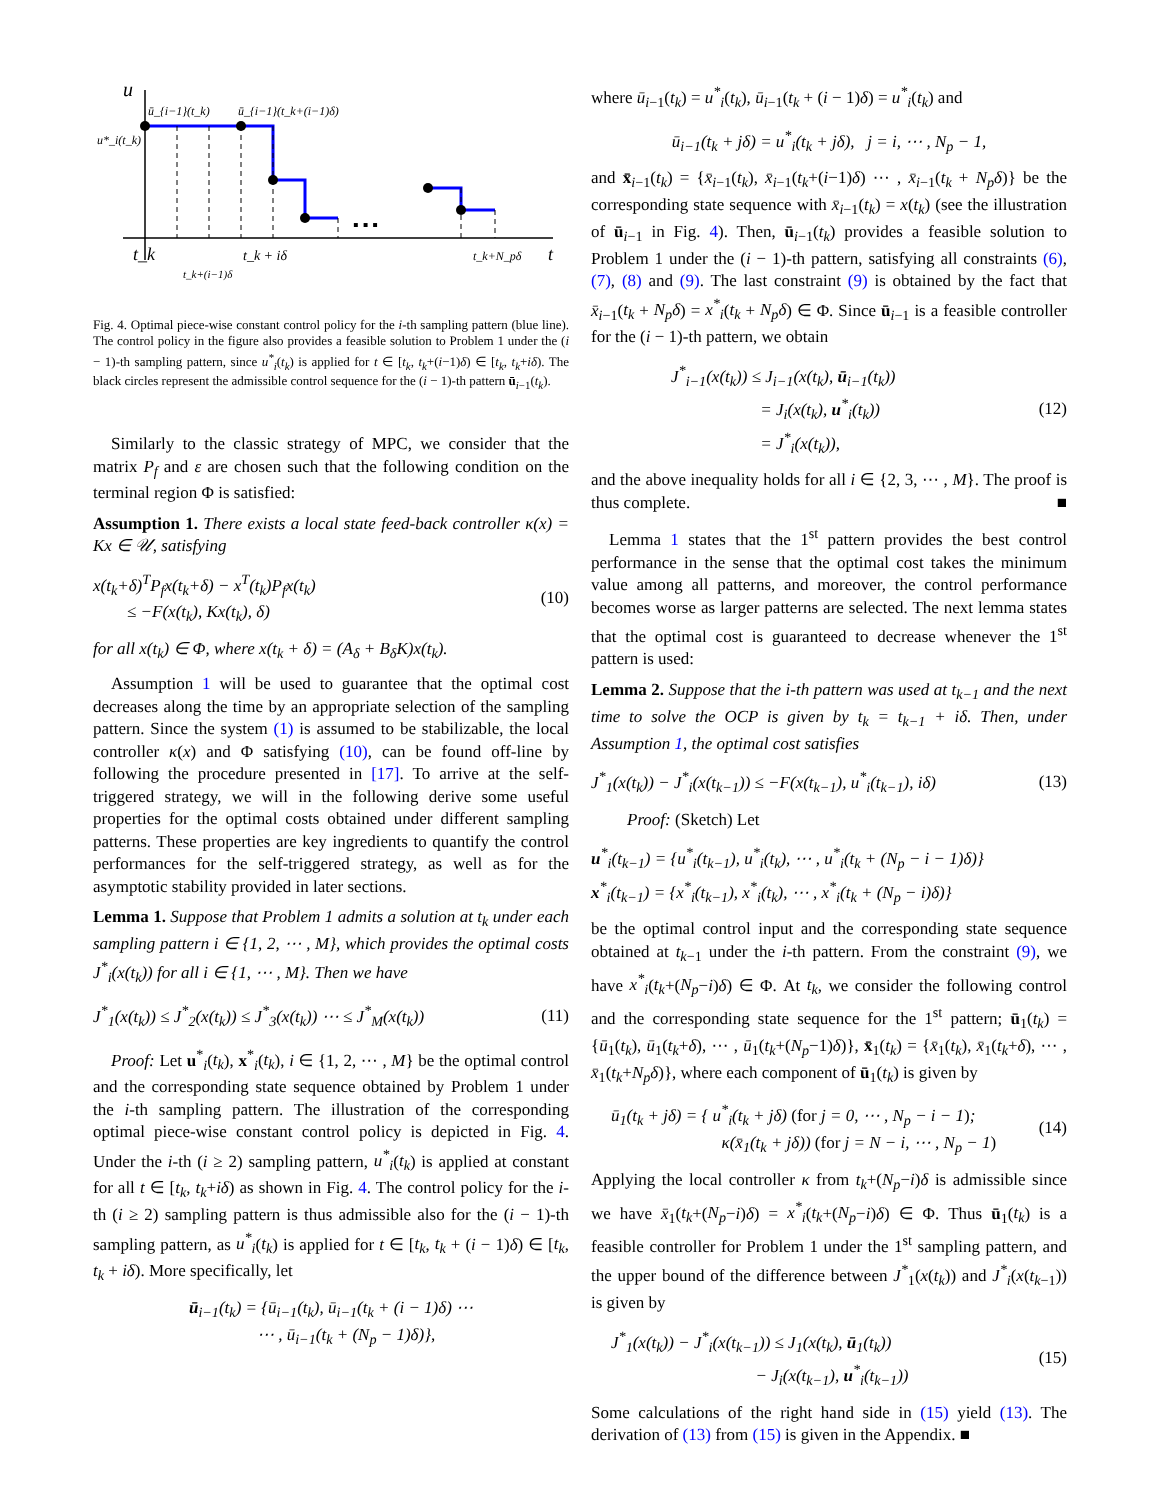u
ū_{i−1}(t_k)
ū_{i−1}(t_k+(i−1)δ)
u*_i(t_k)
t_k
t_k + iδ
t_k+(i−1)δ
t_k+N_pδ
t
▪ ▪ ▪
Fig. 4. Optimal piece-wise constant control policy for the i-th sampling pattern (blue line). The control policy in the figure also provides a feasible solution to Problem 1 under the (i − 1)-th sampling pattern, since u<sup>*</sup><sub>i</sub>(t<sub>k</sub>) is applied for t ∈ [t<sub>k</sub>, t<sub>k</sub>+(i−1)δ) ∈ [t<sub>k</sub>, t<sub>k</sub>+iδ). The black circles represent the admissible control sequence for the (i − 1)-th pattern ū<sub>i−1</sub>(t<sub>k</sub>).
Similarly to the classic strategy of MPC, we consider that the matrix P<sub>f</sub> and ε are chosen such that the following condition on the terminal region Φ is satisfied:
Assumption 1. There exists a local state feed-back controller κ(x) = Kx ∈ 𝒰, satisfying
x(t<sub>k</sub>+δ)<sup>T</sup>P<sub>f</sub>x(t<sub>k</sub>+δ) − x<sup>T</sup>(t<sub>k</sub>)P<sub>f</sub>x(t<sub>k</sub>)
≤ −F(x(t<sub>k</sub>), Kx(t<sub>k</sub>), δ) (10)
for all x(t<sub>k</sub>) ∈ Φ, where x(t<sub>k</sub> + δ) = (A<sub>δ</sub> + B<sub>δ</sub>K)x(t<sub>k</sub>).
Assumption 1 will be used to guarantee that the optimal cost decreases along the time by an appropriate selection of the sampling pattern. Since the system (1) is assumed to be stabilizable, the local controller κ(x) and Φ satisfying (10), can be found off-line by following the procedure presented in [17]. To arrive at the self-triggered strategy, we will in the following derive some useful properties for the optimal costs obtained under different sampling patterns. These properties are key ingredients to quantify the control performances for the self-triggered strategy, as well as for the asymptotic stability provided in later sections.
Lemma 1. Suppose that Problem 1 admits a solution at t<sub>k</sub> under each sampling pattern i ∈ {1, 2, ⋯ , M}, which provides the optimal costs J<sup>*</sup><sub>i</sub>(x(t<sub>k</sub>)) for all i ∈ {1, ⋯ , M}. Then we have
J<sup>*</sup><sub>1</sub>(x(t<sub>k</sub>)) ≤ J<sup>*</sup><sub>2</sub>(x(t<sub>k</sub>)) ≤ J<sup>*</sup><sub>3</sub>(x(t<sub>k</sub>)) ⋯ ≤ J<sup>*</sup><sub>M</sub>(x(t<sub>k</sub>)) (11)
Proof: Let u<sup>*</sup><sub>i</sub>(t<sub>k</sub>), x<sup>*</sup><sub>i</sub>(t<sub>k</sub>), i ∈ {1, 2, ⋯ , M} be the optimal control and the corresponding state sequence obtained by Problem 1 under the i-th sampling pattern. The illustration of the corresponding optimal piece-wise constant control policy is depicted in Fig. 4. Under the i-th (i ≥ 2) sampling pattern, u<sup>*</sup><sub>i</sub>(t<sub>k</sub>) is applied at constant for all t ∈ [t<sub>k</sub>, t<sub>k</sub>+iδ) as shown in Fig. 4. The control policy for the i-th (i ≥ 2) sampling pattern is thus admissible also for the (i − 1)-th sampling pattern, as u<sup>*</sup><sub>i</sub>(t<sub>k</sub>) is applied for t ∈ [t<sub>k</sub>, t<sub>k</sub> + (i − 1)δ) ∈ [t<sub>k</sub>, t<sub>k</sub> + iδ). More specifically, let
ū<sub>i−1</sub>(t<sub>k</sub>) = {ū<sub>i−1</sub>(t<sub>k</sub>), ū<sub>i−1</sub>(t<sub>k</sub> + (i − 1)δ) ⋯
⋯ , ū<sub>i−1</sub>(t<sub>k</sub> + (N<sub>p</sub> − 1)δ)},
where ū<sub>i−1</sub>(t<sub>k</sub>) = u<sup>*</sup><sub>i</sub>(t<sub>k</sub>), ū<sub>i−1</sub>(t<sub>k</sub> + (i − 1)δ) = u<sup>*</sup><sub>i</sub>(t<sub>k</sub>) and
ū<sub>i−1</sub>(t<sub>k</sub> + jδ) = u<sup>*</sup><sub>i</sub>(t<sub>k</sub> + jδ), j = i, ⋯ , N<sub>p</sub> − 1,
and x̄<sub>i−1</sub>(t<sub>k</sub>) = {x̄<sub>i−1</sub>(t<sub>k</sub>), x̄<sub>i−1</sub>(t<sub>k</sub>+(i−1)δ) ⋯ , x̄<sub>i−1</sub>(t<sub>k</sub> + N<sub>p</sub>δ)} be the corresponding state sequence with x̄<sub>i−1</sub>(t<sub>k</sub>) = x(t<sub>k</sub>) (see the illustration of ū<sub>i−1</sub> in Fig. 4). Then, ū<sub>i−1</sub>(t<sub>k</sub>) provides a feasible solution to Problem 1 under the (i − 1)-th pattern, satisfying all constraints (6), (7), (8) and (9). The last constraint (9) is obtained by the fact that x̄<sub>i−1</sub>(t<sub>k</sub> + N<sub>p</sub>δ) = x<sup>*</sup><sub>i</sub>(t<sub>k</sub> + N<sub>p</sub>δ) ∈ Φ. Since ū<sub>i−1</sub> is a feasible controller for the (i − 1)-th pattern, we obtain
J<sup>*</sup><sub>i−1</sub>(x(t<sub>k</sub>)) ≤ J<sub>i−1</sub>(x(t<sub>k</sub>), ū<sub>i−1</sub>(t<sub>k</sub>))
= J<sub>i</sub>(x(t<sub>k</sub>), u<sup>*</sup><sub>i</sub>(t<sub>k</sub>))
= J<sup>*</sup><sub>i</sub>(x(t<sub>k</sub>)), (12)
and the above inequality holds for all i ∈ {2, 3, ⋯ , M}. The proof is thus complete. ■
Lemma 1 states that the 1<sup>st</sup> pattern provides the best control performance in the sense that the optimal cost takes the minimum value among all patterns, and moreover, the control performance becomes worse as larger patterns are selected. The next lemma states that the optimal cost is guaranteed to decrease whenever the 1<sup>st</sup> pattern is used:
Lemma 2. Suppose that the i-th pattern was used at t<sub>k−1</sub> and the next time to solve the OCP is given by t<sub>k</sub> = t<sub>k−1</sub> + iδ. Then, under Assumption 1, the optimal cost satisfies
J<sup>*</sup><sub>1</sub>(x(t<sub>k</sub>)) − J<sup>*</sup><sub>i</sub>(x(t<sub>k−1</sub>)) ≤ −F(x(t<sub>k−1</sub>), u<sup>*</sup><sub>i</sub>(t<sub>k−1</sub>), iδ) (13)
Proof: (Sketch) Let
u<sup>*</sup><sub>i</sub>(t<sub>k−1</sub>) = {u<sup>*</sup><sub>i</sub>(t<sub>k−1</sub>), u<sup>*</sup><sub>i</sub>(t<sub>k</sub>), ⋯ , u<sup>*</sup><sub>i</sub>(t<sub>k</sub> + (N<sub>p</sub> − i − 1)δ)}
x<sup>*</sup><sub>i</sub>(t<sub>k−1</sub>) = {x<sup>*</sup><sub>i</sub>(t<sub>k−1</sub>), x<sup>*</sup><sub>i</sub>(t<sub>k</sub>), ⋯ , x<sup>*</sup><sub>i</sub>(t<sub>k</sub> + (N<sub>p</sub> − i)δ)}
be the optimal control input and the corresponding state sequence obtained at t<sub>k−1</sub> under the i-th pattern. From the constraint (9), we have x<sup>*</sup><sub>i</sub>(t<sub>k</sub>+(N<sub>p</sub>−i)δ) ∈ Φ. At t<sub>k</sub>, we consider the following control and the corresponding state sequence for the 1<sup>st</sup> pattern; ū<sub>1</sub>(t<sub>k</sub>) = {ū<sub>1</sub>(t<sub>k</sub>), ū<sub>1</sub>(t<sub>k</sub>+δ), ⋯ , ū<sub>1</sub>(t<sub>k</sub>+(N<sub>p</sub>−1)δ)}, x̄<sub>1</sub>(t<sub>k</sub>) = {x̄<sub>1</sub>(t<sub>k</sub>), x̄<sub>1</sub>(t<sub>k</sub>+δ), ⋯ , x̄<sub>1</sub>(t<sub>k</sub>+N<sub>p</sub>δ)}, where each component of ū<sub>1</sub>(t<sub>k</sub>) is given by
ū<sub>1</sub>(t<sub>k</sub> + jδ) = { u<sup>*</sup><sub>i</sub>(t<sub>k</sub> + jδ) (for j = 0, ⋯ , N<sub>p</sub> − i − 1);
κ(x̄<sub>1</sub>(t<sub>k</sub> + jδ)) (for j = N − i, ⋯ , N<sub>p</sub> − 1) (14)
Applying the local controller κ from t<sub>k</sub>+(N<sub>p</sub>−i)δ is admissible since we have x̄<sub>1</sub>(t<sub>k</sub>+(N<sub>p</sub>−i)δ) = x<sup>*</sup><sub>i</sub>(t<sub>k</sub>+(N<sub>p</sub>−i)δ) ∈ Φ. Thus ū<sub>1</sub>(t<sub>k</sub>) is a feasible controller for Problem 1 under the 1<sup>st</sup> sampling pattern, and the upper bound of the difference between J<sup>*</sup><sub>1</sub>(x(t<sub>k</sub>)) and J<sup>*</sup><sub>i</sub>(x(t<sub>k−1</sub>)) is given by
J<sup>*</sup><sub>1</sub>(x(t<sub>k</sub>)) − J<sup>*</sup><sub>i</sub>(x(t<sub>k−1</sub>)) ≤ J<sub>1</sub>(x(t<sub>k</sub>), ū<sub>1</sub>(t<sub>k</sub>))
− J<sub>i</sub>(x(t<sub>k−1</sub>), u<sup>*</sup><sub>i</sub>(t<sub>k−1</sub>)) (15)
Some calculations of the right hand side in (15) yield (13). The derivation of (13) from (15) is given in the Appendix. ■